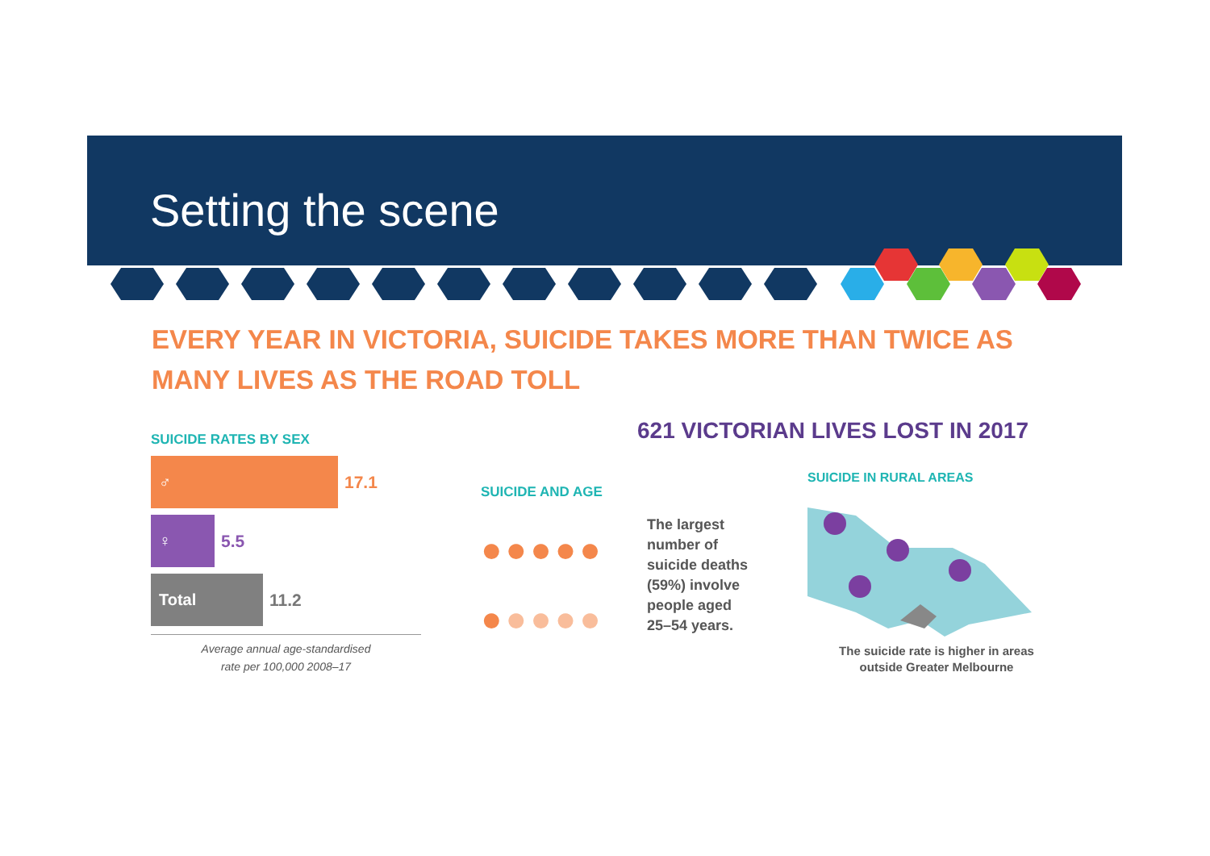Setting the scene
EVERY YEAR IN VICTORIA, SUICIDE TAKES MORE THAN TWICE AS MANY LIVES AS THE ROAD TOLL
SUICIDE RATES BY SEX
♂
17.1
♀
5.5
Total
11.2
Average annual age-standardised
rate per 100,000 2008–17
621 VICTORIAN LIVES LOST IN 2017
SUICIDE AND AGE
●●●●●
●●●●●
The largest
number of
suicide deaths
(59%) involve
people aged
25–54 years.
SUICIDE IN RURAL AREAS
The suicide rate is higher in areas
outside Greater Melbourne